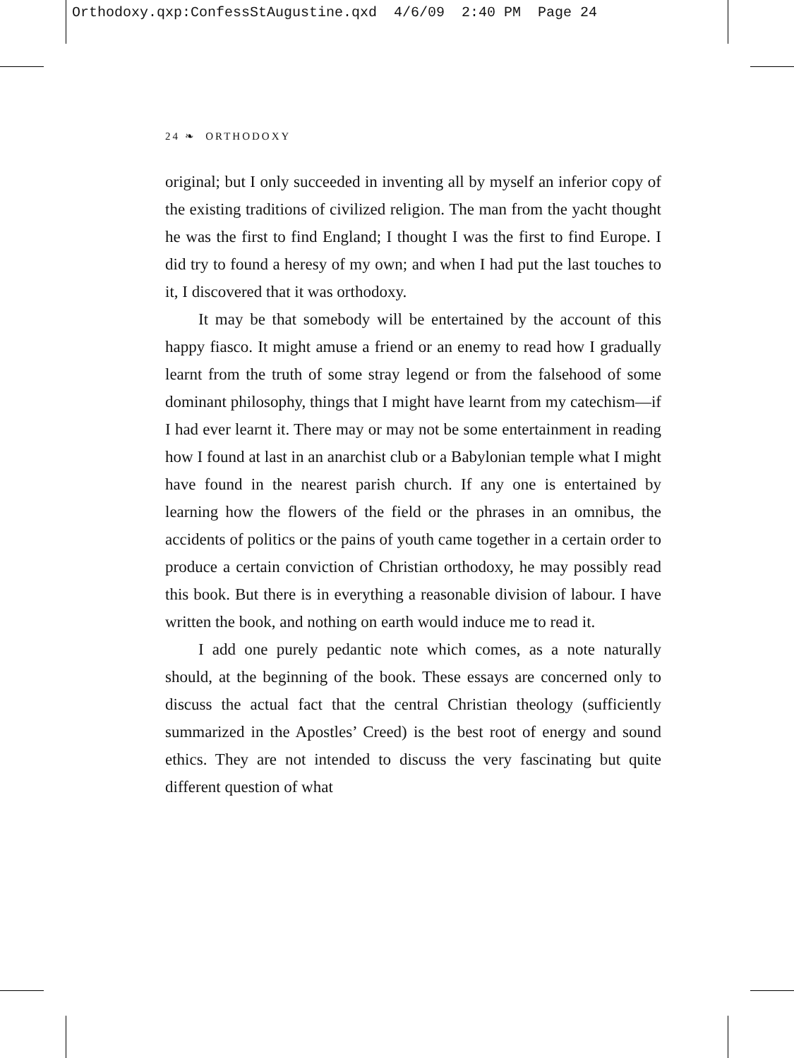Orthodoxy.qxp:ConfessStAugustine.qxd 4/6/09 2:40 PM Page 24
24 ❧ ORTHODOXY
original; but I only succeeded in inventing all by myself an inferior copy of the existing traditions of civilized religion. The man from the yacht thought he was the first to find England; I thought I was the first to find Europe. I did try to found a heresy of my own; and when I had put the last touches to it, I discovered that it was orthodoxy.
It may be that somebody will be entertained by the account of this happy fiasco. It might amuse a friend or an enemy to read how I gradually learnt from the truth of some stray legend or from the falsehood of some dominant philosophy, things that I might have learnt from my catechism—if I had ever learnt it. There may or may not be some entertainment in reading how I found at last in an anarchist club or a Babylonian temple what I might have found in the nearest parish church. If any one is entertained by learning how the flowers of the field or the phrases in an omnibus, the accidents of politics or the pains of youth came together in a certain order to produce a certain conviction of Christian orthodoxy, he may possibly read this book. But there is in everything a reasonable division of labour. I have written the book, and nothing on earth would induce me to read it.
I add one purely pedantic note which comes, as a note naturally should, at the beginning of the book. These essays are concerned only to discuss the actual fact that the central Christian theology (sufficiently summarized in the Apostles’ Creed) is the best root of energy and sound ethics. They are not intended to discuss the very fascinating but quite different question of what